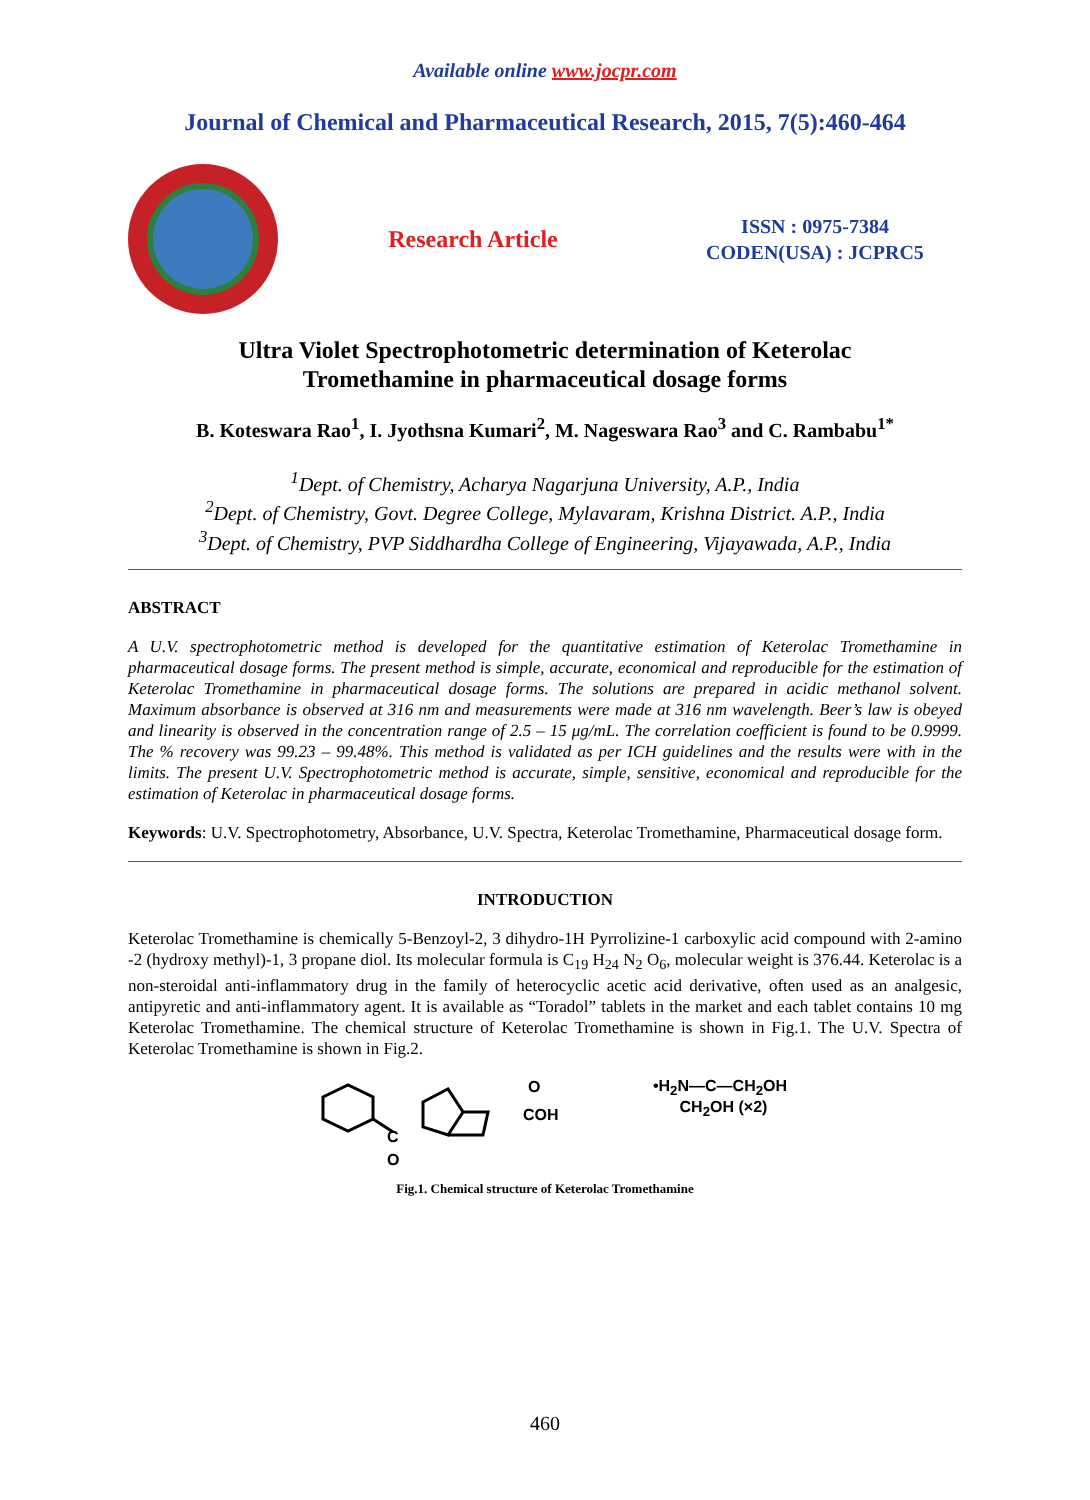Available online www.jocpr.com
Journal of Chemical and Pharmaceutical Research, 2015, 7(5):460-464
Research Article
ISSN : 0975-7384
CODEN(USA) : JCPRC5
Ultra Violet Spectrophotometric determination of Keterolac
Tromethamine in pharmaceutical dosage forms
B. Koteswara Rao<sup>1</sup>, I. Jyothsna Kumari<sup>2</sup>, M. Nageswara Rao<sup>3</sup> and C. Rambabu<sup>1*</sup>
<sup>1</sup> Dept. of Chemistry, Acharya Nagarjuna University, A.P., India
<sup>2</sup> Dept. of Chemistry, Govt. Degree College, Mylavaram, Krishna District. A.P., India
<sup>3</sup> Dept. of Chemistry, PVP Siddhardha College of Engineering, Vijayawada, A.P., India
ABSTRACT
A U.V. spectrophotometric method is developed for the quantitative estimation of Keterolac Tromethamine in pharmaceutical dosage forms. The present method is simple, accurate, economical and reproducible for the estimation of Keterolac Tromethamine in pharmaceutical dosage forms. The solutions are prepared in acidic methanol solvent. Maximum absorbance is observed at 316 nm and measurements were made at 316 nm wavelength. Beer’s law is obeyed and linearity is observed in the concentration range of 2.5 – 15 μg/mL. The correlation coefficient is found to be 0.9999. The % recovery was 99.23 – 99.48%. This method is validated as per ICH guidelines and the results were with in the limits. The present U.V. Spectrophotometric method is accurate, simple, sensitive, economical and reproducible for the estimation of Keterolac in pharmaceutical dosage forms.
Keywords: U.V. Spectrophotometry, Absorbance, U.V. Spectra, Keterolac Tromethamine, Pharmaceutical dosage form.
INTRODUCTION
Keterolac Tromethamine is chemically 5-Benzoyl-2, 3 dihydro-1H Pyrrolizine-1 carboxylic acid compound with 2-amino -2 (hydroxy methyl)-1, 3 propane diol. Its molecular formula is C<sub>19</sub> H<sub>24</sub> N<sub>2</sub> O<sub>6</sub>, molecular weight is 376.44. Keterolac is a non-steroidal anti-inflammatory drug in the family of heterocyclic acetic acid derivative, often used as an analgesic, antipyretic and anti-inflammatory agent. It is available as “Toradol” tablets in the market and each tablet contains 10 mg Keterolac Tromethamine. The chemical structure of Keterolac Tromethamine is shown in Fig.1. The U.V. Spectra of Keterolac Tromethamine is shown in Fig.2.
C
O
O
COH
•H<sub>2</sub>N—C—CH<sub>2</sub>OH
CH<sub>2</sub>OH (×2)
Fig.1. Chemical structure of Keterolac Tromethamine
460